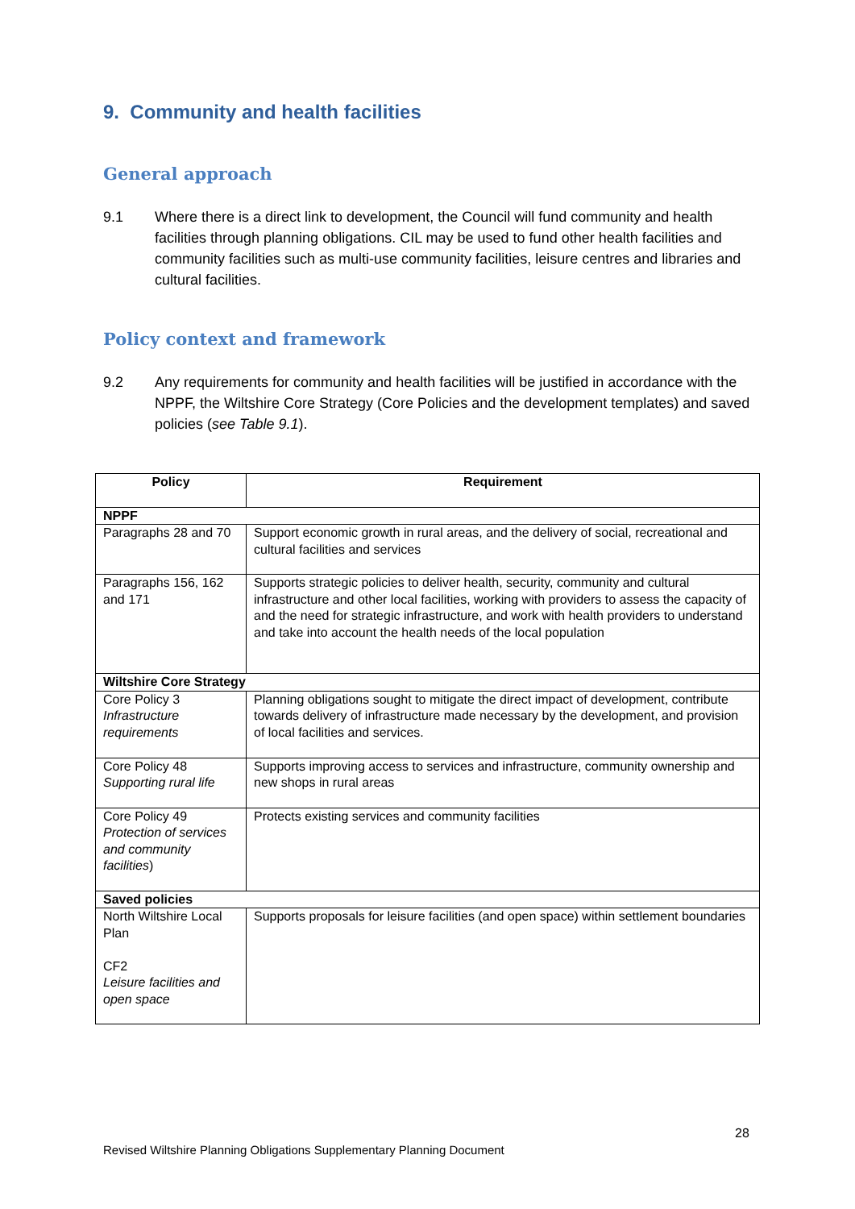9. Community and health facilities
General approach
9.1 Where there is a direct link to development, the Council will fund community and health facilities through planning obligations. CIL may be used to fund other health facilities and community facilities such as multi-use community facilities, leisure centres and libraries and cultural facilities.
Policy context and framework
9.2 Any requirements for community and health facilities will be justified in accordance with the NPPF, the Wiltshire Core Strategy (Core Policies and the development templates) and saved policies (see Table 9.1).
| Policy | Requirement |
| --- | --- |
| NPPF | |
| Paragraphs 28 and 70 | Support economic growth in rural areas, and the delivery of social, recreational and cultural facilities and services |
| Paragraphs 156, 162 and 171 | Supports strategic policies to deliver health, security, community and cultural infrastructure and other local facilities, working with providers to assess the capacity of and the need for strategic infrastructure, and work with health providers to understand and take into account the health needs of the local population |
| Wiltshire Core Strategy | |
| Core Policy 3 Infrastructure requirements | Planning obligations sought to mitigate the direct impact of development, contribute towards delivery of infrastructure made necessary by the development, and provision of local facilities and services. |
| Core Policy 48 Supporting rural life | Supports improving access to services and infrastructure, community ownership and new shops in rural areas |
| Core Policy 49 Protection of services and community facilities ) | Protects existing services and community facilities |
| Saved policies | |
| North Wiltshire Local Plan CF2 Leisure facilities and open space | Supports proposals for leisure facilities (and open space) within settlement boundaries |
28
Revised Wiltshire Planning Obligations Supplementary Planning Document